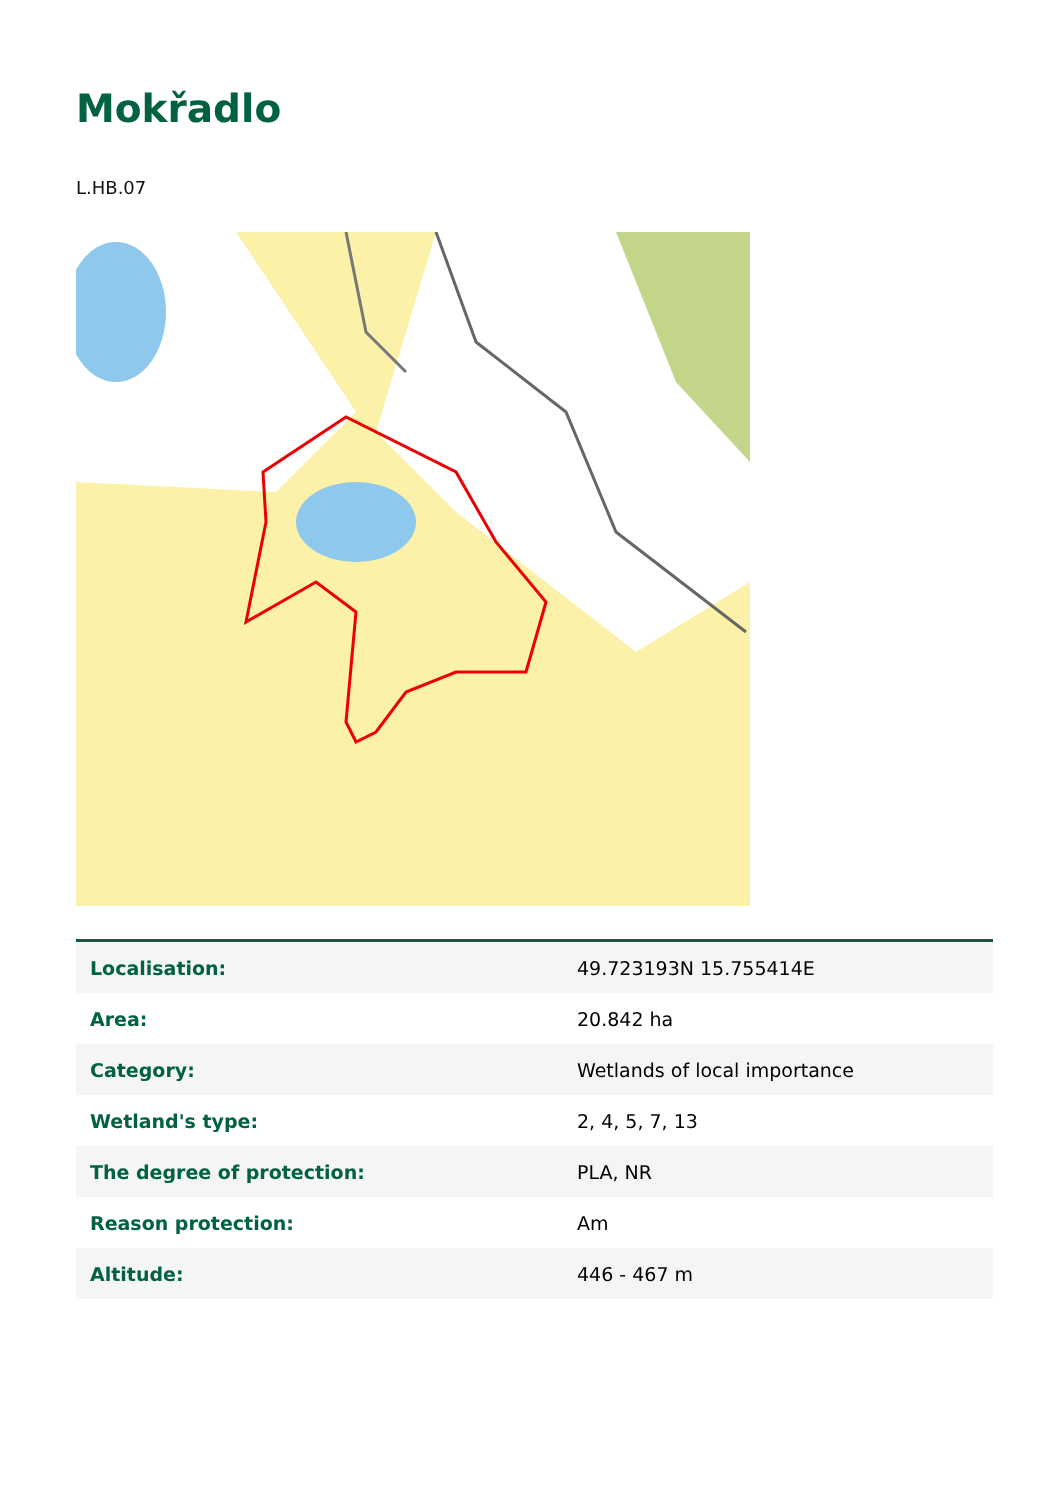Mokřadlo
L.HB.07
| Localisation: | 49.723193N 15.755414E |
| Area: | 20.842 ha |
| Category: | Wetlands of local importance |
| Wetland's type: | 2, 4, 5, 7, 13 |
| The degree of protection: | PLA, NR |
| Reason protection: | Am |
| Altitude: | 446 - 467 m |